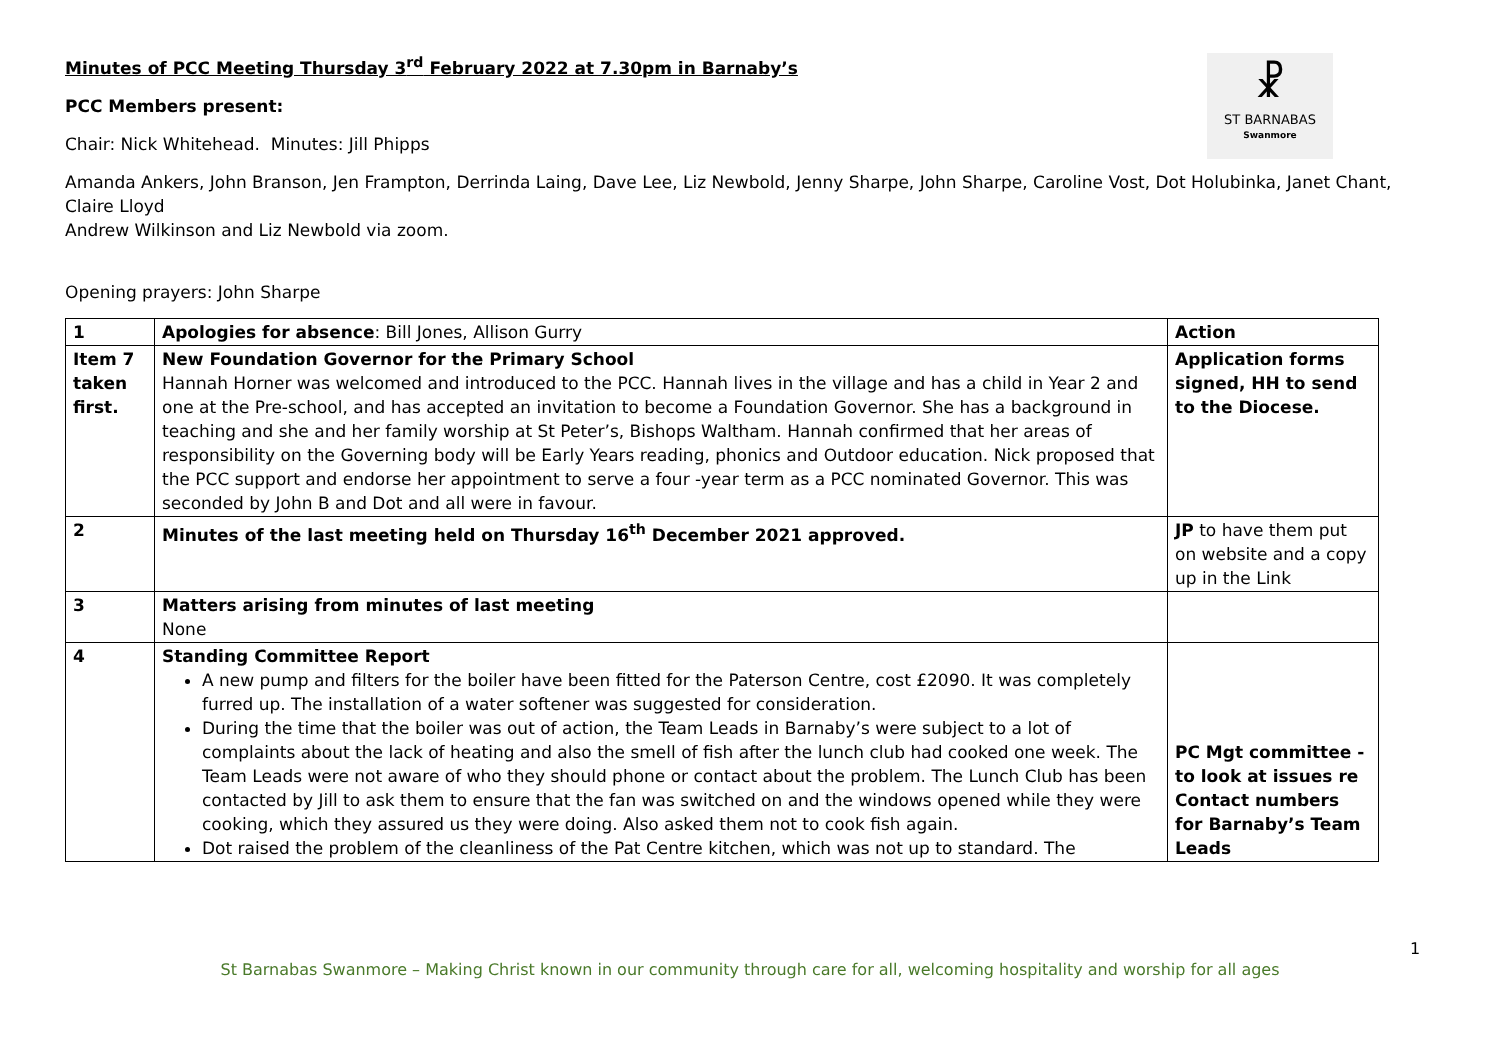☧
ST BARNABAS
Swanmore
Minutes of PCC Meeting Thursday 3<sup>rd</sup> February 2022 at 7.30pm in Barnaby’s
PCC Members present:
Chair: Nick Whitehead. Minutes: Jill Phipps
Amanda Ankers, John Branson, Jen Frampton, Derrinda Laing, Dave Lee, Liz Newbold, Jenny Sharpe, John Sharpe, Caroline Vost, Dot Holubinka, Janet Chant, Claire Lloyd
Andrew Wilkinson and Liz Newbold via zoom.
Opening prayers: John Sharpe
| 1 | Apologies for absence : Bill Jones, Allison Gurry | Action |
| Item 7 taken first. | New Foundation Governor for the Primary School Hannah Horner was welcomed and introduced to the PCC. Hannah lives in the village and has a child in Year 2 and one at the Pre-school, and has accepted an invitation to become a Foundation Governor. She has a background in teaching and she and her family worship at St Peter’s, Bishops Waltham. Hannah confirmed that her areas of responsibility on the Governing body will be Early Years reading, phonics and Outdoor education. Nick proposed that the PCC support and endorse her appointment to serve a four -year term as a PCC nominated Governor. This was seconded by John B and Dot and all were in favour. | Application forms signed, HH to send to the Diocese. |
| 2 | Minutes of the last meeting held on Thursday 16<sup>th</sup> December 2021 approved. | JP to have them put on website and a copy up in the Link |
| 3 | Matters arising from minutes of last meeting None | |
| 4 | Standing Committee Report A new pump and filters for the boiler have been fitted for the Paterson Centre, cost £2090. It was completely furred up. The installation of a water softener was suggested for consideration. During the time that the boiler was out of action, the Team Leads in Barnaby’s were subject to a lot of complaints about the lack of heating and also the smell of fish after the lunch club had cooked one week. The Team Leads were not aware of who they should phone or contact about the problem. The Lunch Club has been contacted by Jill to ask them to ensure that the fan was switched on and the windows opened while they were cooking, which they assured us they were doing. Also asked them not to cook fish again. Dot raised the problem of the cleanliness of the Pat Centre kitchen, which was not up to standard. The | PC Mgt committee - to look at issues re Contact numbers for Barnaby’s Team Leads |
1
St Barnabas Swanmore – Making Christ known in our community through care for all, welcoming hospitality and worship for all ages